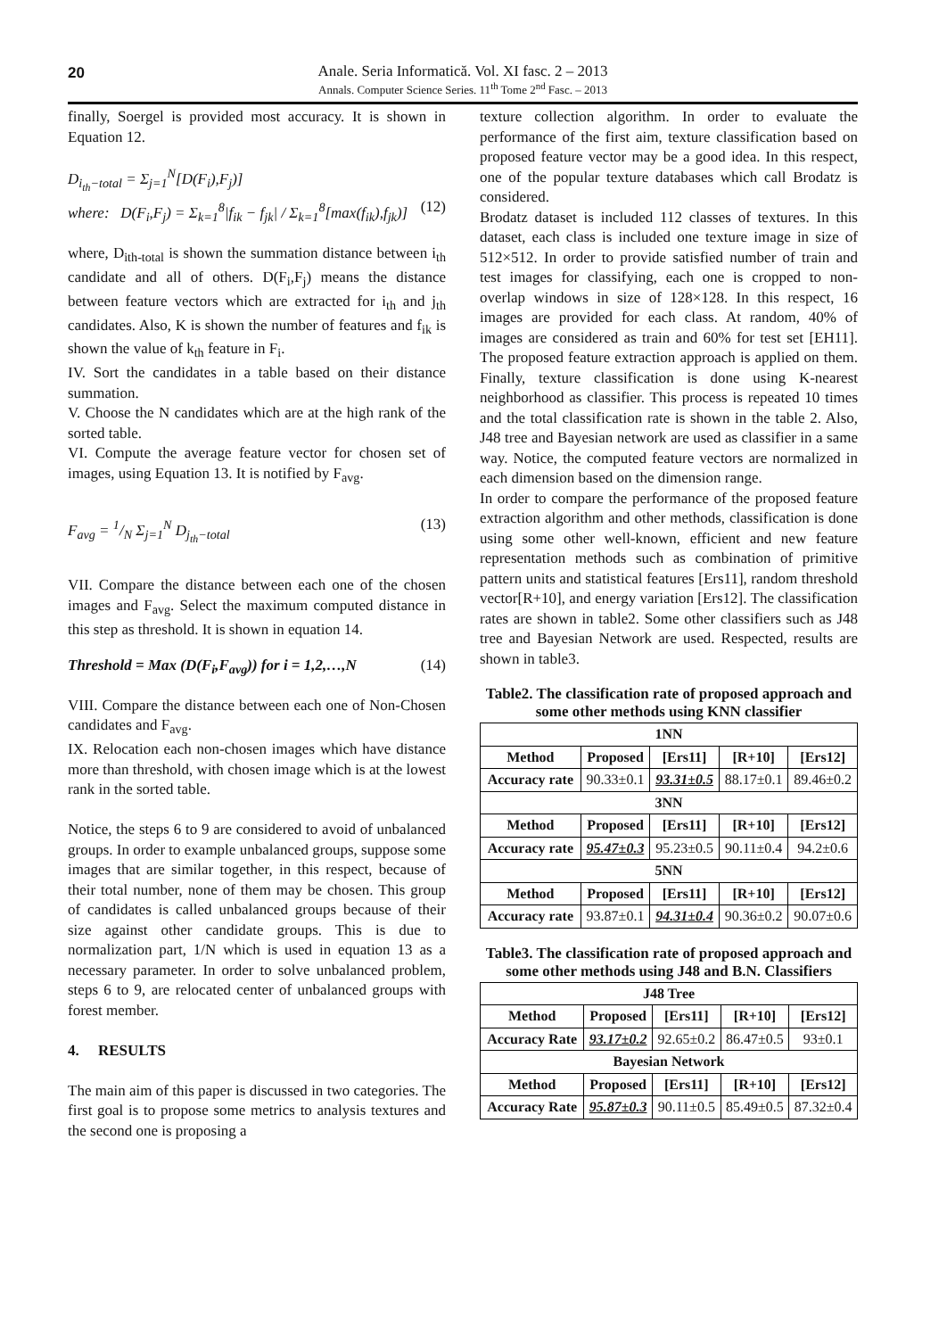20 Anale. Seria Informatică. Vol. XI fasc. 2 – 2013
Annals. Computer Science Series. 11<sup>th</sup> Tome 2<sup>nd</sup> Fasc. – 2013
finally, Soergel is provided most accuracy. It is shown in Equation 12.
D<sub>i<sub>th</sub>−total</sub> = Σ<sub>j=1</sub><sup>N</sup>[D(F<sub>i</sub>),F<sub>j</sub>)]
where: D(F<sub>i</sub>,F<sub>j</sub>) = Σ<sub>k=1</sub><sup>8</sup>|f<sub>ik</sub> − f<sub>jk</sub>| / Σ<sub>k=1</sub><sup>8</sup>[max(f<sub>ik</sub>),f<sub>jk</sub>)] (12)
where, D<sub>ith-total</sub> is shown the summation distance between i<sub>th</sub> candidate and all of others. D(F<sub>i</sub>,F<sub>j</sub>) means the distance between feature vectors which are extracted for i<sub>th</sub> and j<sub>th</sub> candidates. Also, K is shown the number of features and f<sub>ik</sub> is shown the value of k<sub>th</sub> feature in F<sub>i</sub>.
IV. Sort the candidates in a table based on their distance summation.
V. Choose the N candidates which are at the high rank of the sorted table.
VI. Compute the average feature vector for chosen set of images, using Equation 13. It is notified by F<sub>avg</sub>.
F<sub>avg</sub> = 1/N Σ<sub>j=1</sub><sup>N</sup> D<sub>j<sub>th</sub>−total</sub> (13)
VII. Compare the distance between each one of the chosen images and F<sub>avg</sub>. Select the maximum computed distance in this step as threshold. It is shown in equation 14.
Threshold = Max (D(F<sub>i</sub>,F<sub>avg</sub>)) for i = 1,2,…,N (14)
VIII. Compare the distance between each one of Non-Chosen candidates and F<sub>avg</sub>.
IX. Relocation each non-chosen images which have distance more than threshold, with chosen image which is at the lowest rank in the sorted table.
Notice, the steps 6 to 9 are considered to avoid of unbalanced groups. In order to example unbalanced groups, suppose some images that are similar together, in this respect, because of their total number, none of them may be chosen. This group of candidates is called unbalanced groups because of their size against other candidate groups. This is due to normalization part, 1/N which is used in equation 13 as a necessary parameter. In order to solve unbalanced problem, steps 6 to 9, are relocated center of unbalanced groups with forest member.
4. RESULTS
The main aim of this paper is discussed in two categories. The first goal is to propose some metrics to analysis textures and the second one is proposing a
texture collection algorithm. In order to evaluate the performance of the first aim, texture classification based on proposed feature vector may be a good idea. In this respect, one of the popular texture databases which call Brodatz is considered.
Brodatz dataset is included 112 classes of textures. In this dataset, each class is included one texture image in size of 512×512. In order to provide satisfied number of train and test images for classifying, each one is cropped to non-overlap windows in size of 128×128. In this respect, 16 images are provided for each class. At random, 40% of images are considered as train and 60% for test set [EH11]. The proposed feature extraction approach is applied on them. Finally, texture classification is done using K-nearest neighborhood as classifier. This process is repeated 10 times and the total classification rate is shown in the table 2. Also, J48 tree and Bayesian network are used as classifier in a same way. Notice, the computed feature vectors are normalized in each dimension based on the dimension range.
In order to compare the performance of the proposed feature extraction algorithm and other methods, classification is done using some other well-known, efficient and new feature representation methods such as combination of primitive pattern units and statistical features [Ers11], random threshold vector[R+10], and energy variation [Ers12]. The classification rates are shown in table2. Some other classifiers such as J48 tree and Bayesian Network are used. Respected, results are shown in table3.
Table2. The classification rate of proposed approach and some other methods using KNN classifier
| 1NN | | | | |
| --- | --- | --- | --- | --- |
| Method | Proposed | [Ers11] | [R+10] | [Ers12] |
| Accuracy rate | 90.33±0.1 | 93.31±0.5 | 88.17±0.1 | 89.46±0.2 |
| 3NN | | | | |
| Method | Proposed | [Ers11] | [R+10] | [Ers12] |
| Accuracy rate | 95.47±0.3 | 95.23±0.5 | 90.11±0.4 | 94.2±0.6 |
| 5NN | | | | |
| Method | Proposed | [Ers11] | [R+10] | [Ers12] |
| Accuracy rate | 93.87±0.1 | 94.31±0.4 | 90.36±0.2 | 90.07±0.6 |
Table3. The classification rate of proposed approach and some other methods using J48 and B.N. Classifiers
| J48 Tree | | | | |
| --- | --- | --- | --- | --- |
| Method | Proposed | [Ers11] | [R+10] | [Ers12] |
| Accuracy Rate | 93.17±0.2 | 92.65±0.2 | 86.47±0.5 | 93±0.1 |
| Bayesian Network | | | | |
| Method | Proposed | [Ers11] | [R+10] | [Ers12] |
| Accuracy Rate | 95.87±0.3 | 90.11±0.5 | 85.49±0.5 | 87.32±0.4 |